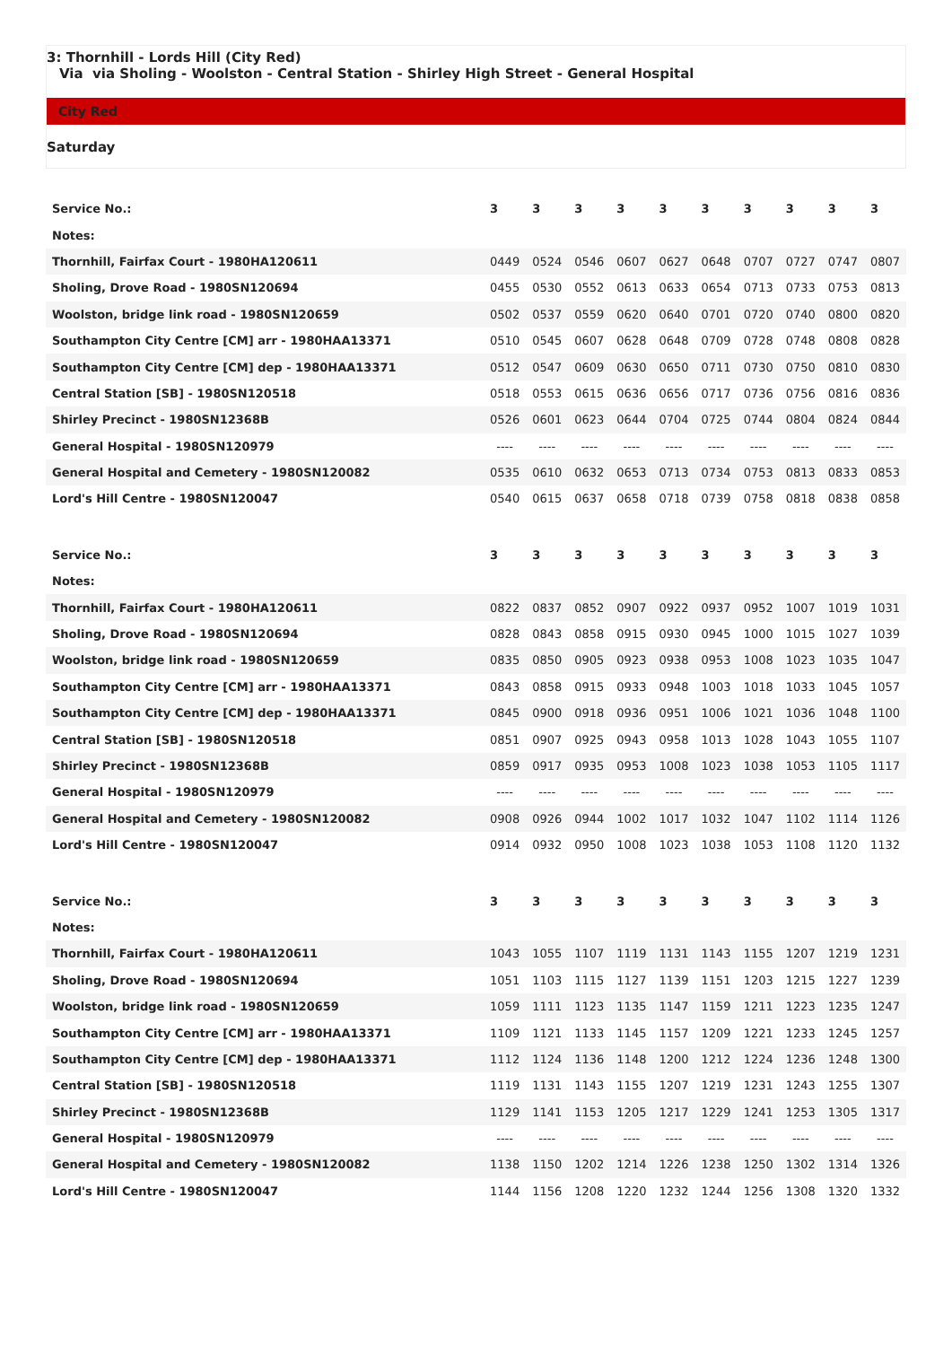3: Thornhill - Lords Hill (City Red)
Via via Sholing - Woolston - Central Station - Shirley High Street - General Hospital
City Red
Saturday
| Service No.: | 3 | 3 | 3 | 3 | 3 | 3 | 3 | 3 | 3 | 3 |
| --- | --- | --- | --- | --- | --- | --- | --- | --- | --- | --- |
| Notes: | | | | | | | | | | |
| Thornhill, Fairfax Court - 1980HA120611 | 0449 | 0524 | 0546 | 0607 | 0627 | 0648 | 0707 | 0727 | 0747 | 0807 |
| Sholing, Drove Road - 1980SN120694 | 0455 | 0530 | 0552 | 0613 | 0633 | 0654 | 0713 | 0733 | 0753 | 0813 |
| Woolston, bridge link road - 1980SN120659 | 0502 | 0537 | 0559 | 0620 | 0640 | 0701 | 0720 | 0740 | 0800 | 0820 |
| Southampton City Centre [CM] arr - 1980HAA13371 | 0510 | 0545 | 0607 | 0628 | 0648 | 0709 | 0728 | 0748 | 0808 | 0828 |
| Southampton City Centre [CM] dep - 1980HAA13371 | 0512 | 0547 | 0609 | 0630 | 0650 | 0711 | 0730 | 0750 | 0810 | 0830 |
| Central Station [SB] - 1980SN120518 | 0518 | 0553 | 0615 | 0636 | 0656 | 0717 | 0736 | 0756 | 0816 | 0836 |
| Shirley Precinct - 1980SN12368B | 0526 | 0601 | 0623 | 0644 | 0704 | 0725 | 0744 | 0804 | 0824 | 0844 |
| General Hospital - 1980SN120979 | ---- | ---- | ---- | ---- | ---- | ---- | ---- | ---- | ---- | ---- |
| General Hospital and Cemetery - 1980SN120082 | 0535 | 0610 | 0632 | 0653 | 0713 | 0734 | 0753 | 0813 | 0833 | 0853 |
| Lord's Hill Centre - 1980SN120047 | 0540 | 0615 | 0637 | 0658 | 0718 | 0739 | 0758 | 0818 | 0838 | 0858 |
| Service No.: | 3 | 3 | 3 | 3 | 3 | 3 | 3 | 3 | 3 | 3 |
| Notes: | | | | | | | | | | |
| Thornhill, Fairfax Court - 1980HA120611 | 0822 | 0837 | 0852 | 0907 | 0922 | 0937 | 0952 | 1007 | 1019 | 1031 |
| Sholing, Drove Road - 1980SN120694 | 0828 | 0843 | 0858 | 0915 | 0930 | 0945 | 1000 | 1015 | 1027 | 1039 |
| Woolston, bridge link road - 1980SN120659 | 0835 | 0850 | 0905 | 0923 | 0938 | 0953 | 1008 | 1023 | 1035 | 1047 |
| Southampton City Centre [CM] arr - 1980HAA13371 | 0843 | 0858 | 0915 | 0933 | 0948 | 1003 | 1018 | 1033 | 1045 | 1057 |
| Southampton City Centre [CM] dep - 1980HAA13371 | 0845 | 0900 | 0918 | 0936 | 0951 | 1006 | 1021 | 1036 | 1048 | 1100 |
| Central Station [SB] - 1980SN120518 | 0851 | 0907 | 0925 | 0943 | 0958 | 1013 | 1028 | 1043 | 1055 | 1107 |
| Shirley Precinct - 1980SN12368B | 0859 | 0917 | 0935 | 0953 | 1008 | 1023 | 1038 | 1053 | 1105 | 1117 |
| General Hospital - 1980SN120979 | ---- | ---- | ---- | ---- | ---- | ---- | ---- | ---- | ---- | ---- |
| General Hospital and Cemetery - 1980SN120082 | 0908 | 0926 | 0944 | 1002 | 1017 | 1032 | 1047 | 1102 | 1114 | 1126 |
| Lord's Hill Centre - 1980SN120047 | 0914 | 0932 | 0950 | 1008 | 1023 | 1038 | 1053 | 1108 | 1120 | 1132 |
| Service No.: | 3 | 3 | 3 | 3 | 3 | 3 | 3 | 3 | 3 | 3 |
| Notes: | | | | | | | | | | |
| Thornhill, Fairfax Court - 1980HA120611 | 1043 | 1055 | 1107 | 1119 | 1131 | 1143 | 1155 | 1207 | 1219 | 1231 |
| Sholing, Drove Road - 1980SN120694 | 1051 | 1103 | 1115 | 1127 | 1139 | 1151 | 1203 | 1215 | 1227 | 1239 |
| Woolston, bridge link road - 1980SN120659 | 1059 | 1111 | 1123 | 1135 | 1147 | 1159 | 1211 | 1223 | 1235 | 1247 |
| Southampton City Centre [CM] arr - 1980HAA13371 | 1109 | 1121 | 1133 | 1145 | 1157 | 1209 | 1221 | 1233 | 1245 | 1257 |
| Southampton City Centre [CM] dep - 1980HAA13371 | 1112 | 1124 | 1136 | 1148 | 1200 | 1212 | 1224 | 1236 | 1248 | 1300 |
| Central Station [SB] - 1980SN120518 | 1119 | 1131 | 1143 | 1155 | 1207 | 1219 | 1231 | 1243 | 1255 | 1307 |
| Shirley Precinct - 1980SN12368B | 1129 | 1141 | 1153 | 1205 | 1217 | 1229 | 1241 | 1253 | 1305 | 1317 |
| General Hospital - 1980SN120979 | ---- | ---- | ---- | ---- | ---- | ---- | ---- | ---- | ---- | ---- |
| General Hospital and Cemetery - 1980SN120082 | 1138 | 1150 | 1202 | 1214 | 1226 | 1238 | 1250 | 1302 | 1314 | 1326 |
| Lord's Hill Centre - 1980SN120047 | 1144 | 1156 | 1208 | 1220 | 1232 | 1244 | 1256 | 1308 | 1320 | 1332 |